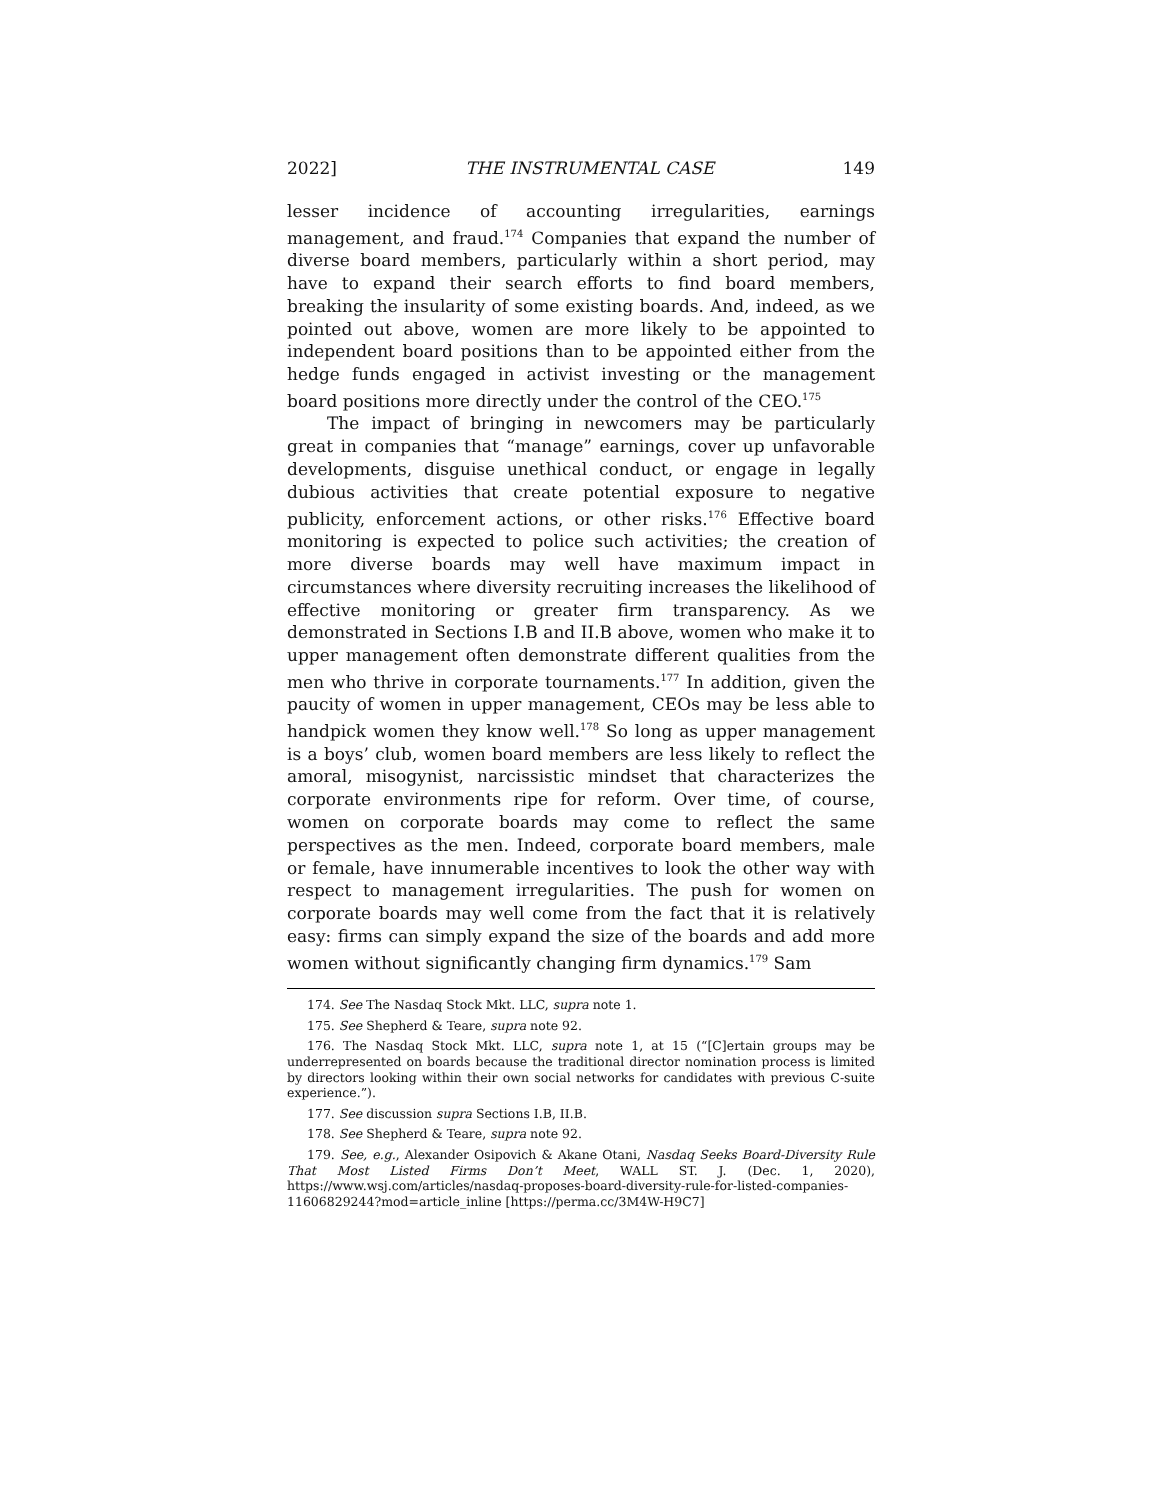2022] THE INSTRUMENTAL CASE 149
lesser incidence of accounting irregularities, earnings management, and fraud.<sup>174</sup> Companies that expand the number of diverse board members, particularly within a short period, may have to expand their search efforts to find board members, breaking the insularity of some existing boards. And, indeed, as we pointed out above, women are more likely to be appointed to independent board positions than to be appointed either from the hedge funds engaged in activist investing or the management board positions more directly under the control of the CEO.<sup>175</sup>
The impact of bringing in newcomers may be particularly great in companies that “manage” earnings, cover up unfavorable developments, disguise unethical conduct, or engage in legally dubious activities that create potential exposure to negative publicity, enforcement actions, or other risks.<sup>176</sup> Effective board monitoring is expected to police such activities; the creation of more diverse boards may well have maximum impact in circumstances where diversity recruiting increases the likelihood of effective monitoring or greater firm transparency. As we demonstrated in Sections I.B and II.B above, women who make it to upper management often demonstrate different qualities from the men who thrive in corporate tournaments.<sup>177</sup> In addition, given the paucity of women in upper management, CEOs may be less able to handpick women they know well.<sup>178</sup> So long as upper management is a boys’ club, women board members are less likely to reflect the amoral, misogynist, narcissistic mindset that characterizes the corporate environments ripe for reform. Over time, of course, women on corporate boards may come to reflect the same perspectives as the men. Indeed, corporate board members, male or female, have innumerable incentives to look the other way with respect to management irregularities. The push for women on corporate boards may well come from the fact that it is relatively easy: firms can simply expand the size of the boards and add more women without significantly changing firm dynamics.<sup>179</sup> Sam
174. See The Nasdaq Stock Mkt. LLC, supra note 1.
175. See Shepherd & Teare, supra note 92.
176. The Nasdaq Stock Mkt. LLC, supra note 1, at 15 (“[C]ertain groups may be underrepresented on boards because the traditional director nomination process is limited by directors looking within their own social networks for candidates with previous C-suite experience.”).
177. See discussion supra Sections I.B, II.B.
178. See Shepherd & Teare, supra note 92.
179. See, e.g., Alexander Osipovich & Akane Otani, Nasdaq Seeks Board-Diversity Rule That Most Listed Firms Don’t Meet, WALL ST. J. (Dec. 1, 2020), https://www.wsj.com/articles/nasdaq-proposes-board-diversity-rule-for-listed-companies-11606829244?mod=article_inline [https://perma.cc/3M4W-H9C7]